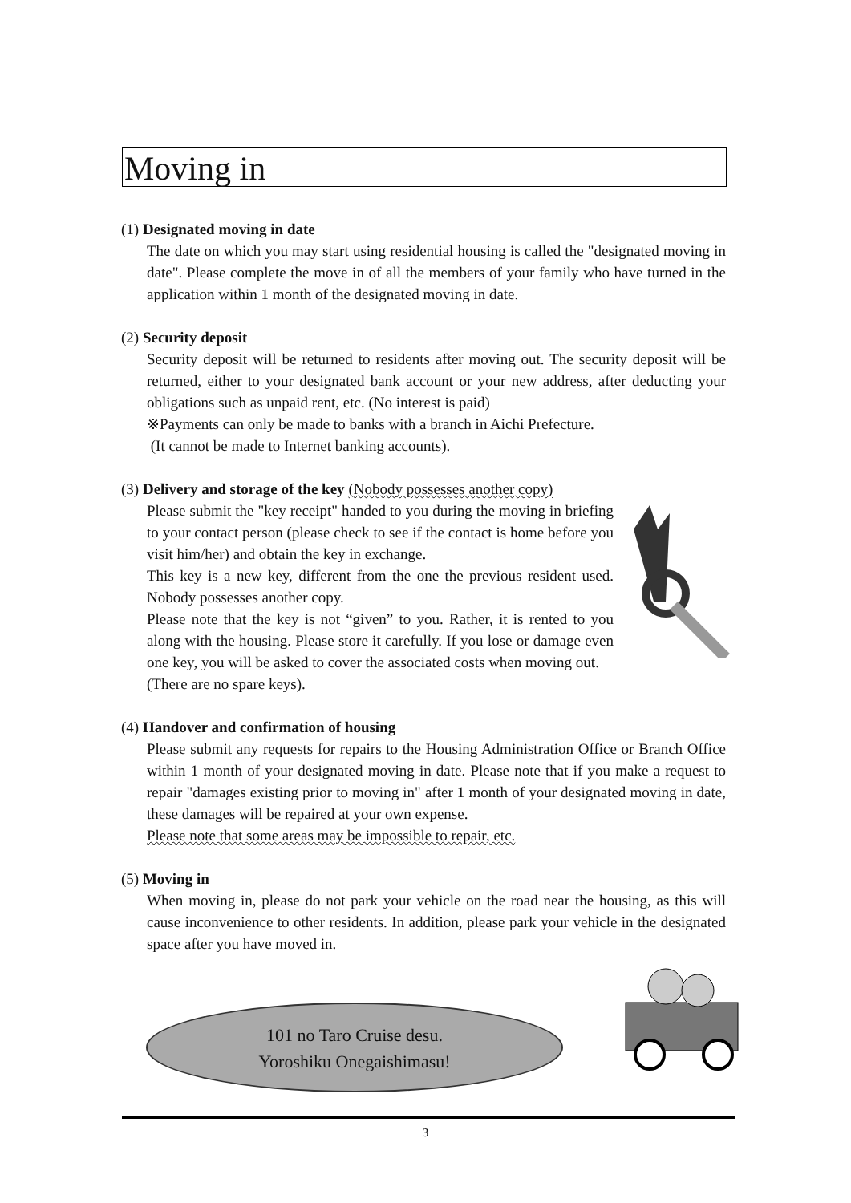Moving in
(1) Designated moving in date
The date on which you may start using residential housing is called the "designated moving in date". Please complete the move in of all the members of your family who have turned in the application within 1 month of the designated moving in date.
(2) Security deposit
Security deposit will be returned to residents after moving out. The security deposit will be returned, either to your designated bank account or your new address, after deducting your obligations such as unpaid rent, etc. (No interest is paid)
※Payments can only be made to banks with a branch in Aichi Prefecture.
(It cannot be made to Internet banking accounts).
(3) Delivery and storage of the key (Nobody possesses another copy)
Please submit the "key receipt" handed to you during the moving in briefing to your contact person (please check to see if the contact is home before you visit him/her) and obtain the key in exchange.
This key is a new key, different from the one the previous resident used. Nobody possesses another copy.
Please note that the key is not “given” to you. Rather, it is rented to you along with the housing. Please store it carefully. If you lose or damage even one key, you will be asked to cover the associated costs when moving out.
(There are no spare keys).
(4) Handover and confirmation of housing
Please submit any requests for repairs to the Housing Administration Office or Branch Office within 1 month of your designated moving in date. Please note that if you make a request to repair "damages existing prior to moving in" after 1 month of your designated moving in date, these damages will be repaired at your own expense.
Please note that some areas may be impossible to repair, etc.
(5) Moving in
When moving in, please do not park your vehicle on the road near the housing, as this will cause inconvenience to other residents. In addition, please park your vehicle in the designated space after you have moved in.
101 no Taro Cruise desu.
Yoroshiku Onegaishimasu!
3